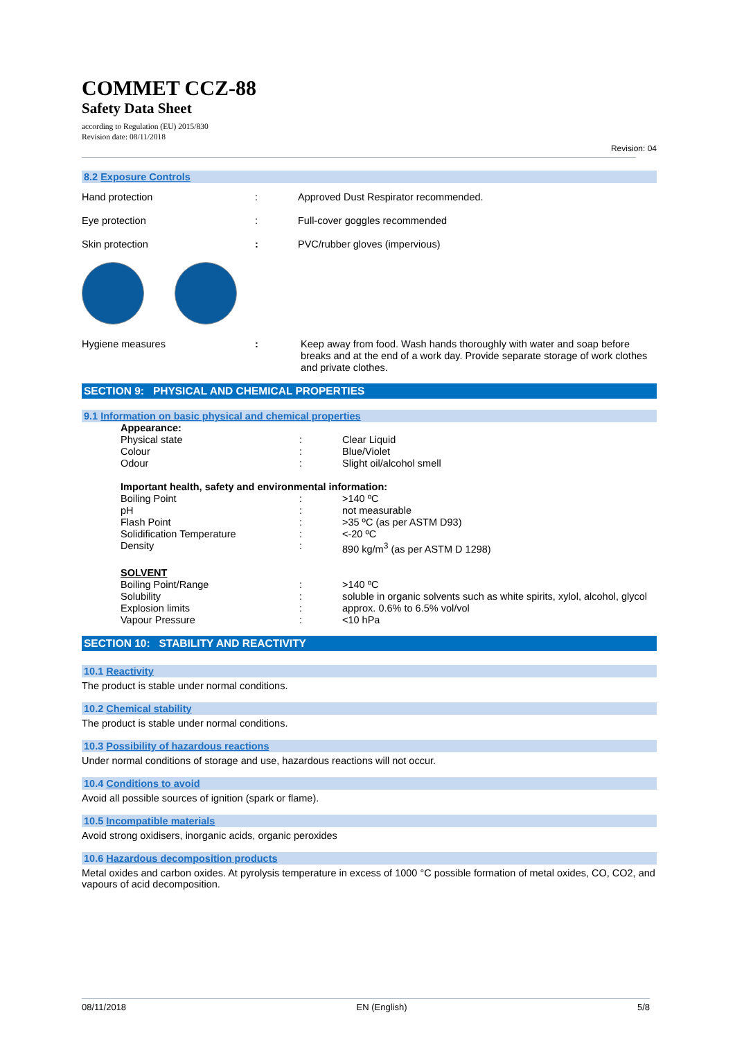COMMET CCZ-88
Safety Data Sheet
according to Regulation (EU) 2015/830
Revision date: 08/11/2018
Revision: 04
8.2 Exposure Controls
| Hand protection | : | Approved Dust Respirator recommended. |
| Eye protection | : | Full-cover goggles recommended |
| Skin protection | : | PVC/rubber gloves (impervious) |
| Hygiene measures | : | Keep away from food. Wash hands thoroughly with water and soap before breaks and at the end of a work day. Provide separate storage of work clothes and private clothes. |
SECTION 9: PHYSICAL AND CHEMICAL PROPERTIES
9.1 Information on basic physical and chemical properties
| Appearance: | | |
| Physical state | : | Clear Liquid |
| Colour | : | Blue/Violet |
| Odour | : | Slight oil/alcohol smell |
| Important health, safety and environmental information: | | |
| Boiling Point | : | >140 ºC |
| pH | : | not measurable |
| Flash Point | : | >35 ºC (as per ASTM D93) |
| Solidification Temperature | : | <-20 ºC |
| Density | : | 890 kg/m<sup>3</sup> (as per ASTM D 1298) |
| SOLVENT | | |
| Boiling Point/Range | : | >140 ºC |
| Solubility | : | soluble in organic solvents such as white spirits, xylol, alcohol, glycol |
| Explosion limits | : | approx. 0.6% to 6.5% vol/vol |
| Vapour Pressure | : | <10 hPa |
SECTION 10: STABILITY AND REACTIVITY
10.1 Reactivity
The product is stable under normal conditions.
10.2 Chemical stability
The product is stable under normal conditions.
10.3 Possibility of hazardous reactions
Under normal conditions of storage and use, hazardous reactions will not occur.
10.4 Conditions to avoid
Avoid all possible sources of ignition (spark or flame).
10.5 Incompatible materials
Avoid strong oxidisers, inorganic acids, organic peroxides
10.6 Hazardous decomposition products
Metal oxides and carbon oxides. At pyrolysis temperature in excess of 1000 °C possible formation of metal oxides, CO, CO2, and vapours of acid decomposition.
08/11/2018 EN (English) 5/8